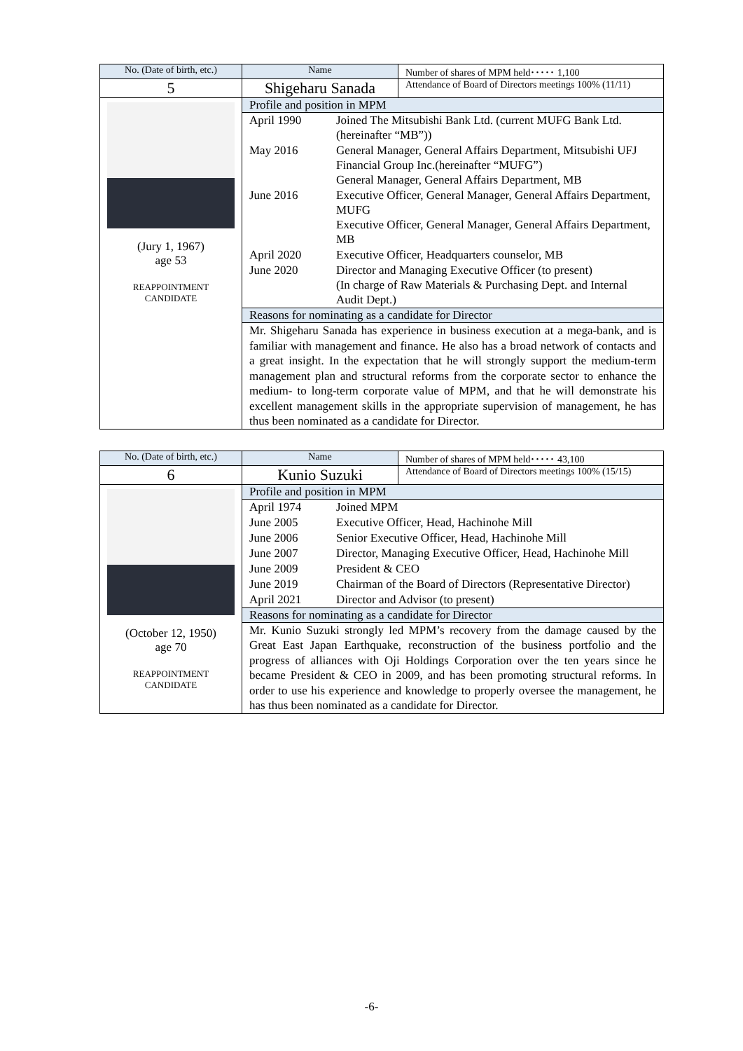| No. (Date of birth, etc.) | Name | Number of shares of MPM held･････ 1,100 |
| 5 | Shigeharu Sanada | Attendance of Board of Directors meetings 100% (11/11) |
| (Jury 1, 1967) age 53 REAPPOINTMENT CANDIDATE | Profile and position in MPM | |
| | / April 1990 / Joined The Mitsubishi Bank Ltd. (current MUFG Bank Ltd. (hereinafter “MB”)) / / May 2016 / General Manager, General Affairs Department, Mitsubishi UFJ Financial Group Inc.(hereinafter “MUFG”) General Manager, General Affairs Department, MB / / June 2016 / Executive Officer, General Manager, General Affairs Department, MUFG Executive Officer, General Manager, General Affairs Department, MB / / April 2020 / Executive Officer, Headquarters counselor, MB / / June 2020 / Director and Managing Executive Officer (to present) (In charge of Raw Materials & Purchasing Dept. and Internal Audit Dept.) / | |
| | Reasons for nominating as a candidate for Director | |
| | Mr. Shigeharu Sanada has experience in business execution at a mega-bank, and is familiar with management and finance. He also has a broad network of contacts and a great insight. In the expectation that he will strongly support the medium-term management plan and structural reforms from the corporate sector to enhance the medium- to long-term corporate value of MPM, and that he will demonstrate his excellent management skills in the appropriate supervision of management, he has thus been nominated as a candidate for Director. | |
| No. (Date of birth, etc.) | Name | Number of shares of MPM held･････ 43,100 |
| 6 | Kunio Suzuki | Attendance of Board of Directors meetings 100% (15/15) |
| (October 12, 1950) age 70 REAPPOINTMENT CANDIDATE | Profile and position in MPM | |
| | / April 1974 / Joined MPM / / June 2005 / Executive Officer, Head, Hachinohe Mill / / June 2006 / Senior Executive Officer, Head, Hachinohe Mill / / June 2007 / Director, Managing Executive Officer, Head, Hachinohe Mill / / June 2009 / President & CEO / / June 2019 / Chairman of the Board of Directors (Representative Director) / / April 2021 / Director and Advisor (to present) / | |
| | Reasons for nominating as a candidate for Director | |
| | Mr. Kunio Suzuki strongly led MPM’s recovery from the damage caused by the Great East Japan Earthquake, reconstruction of the business portfolio and the progress of alliances with Oji Holdings Corporation over the ten years since he became President & CEO in 2009, and has been promoting structural reforms. In order to use his experience and knowledge to properly oversee the management, he has thus been nominated as a candidate for Director. | |
-6-